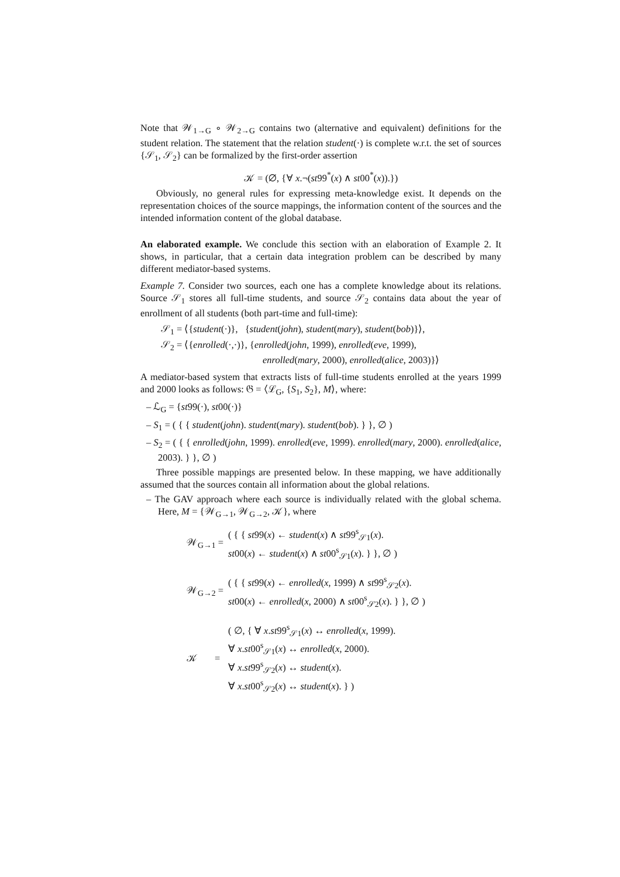Note that 𝒲<sub>1→G</sub> ∘ 𝒲<sub>2→G</sub> contains two (alternative and equivalent) definitions for the student relation. The statement that the relation student(·) is complete w.r.t. the set of sources {𝒮<sub>1</sub>, 𝒮<sub>2</sub>} can be formalized by the first-order assertion
𝒦 = (∅, {∀ x.¬(st99<sup>*</sup>(x) ∧ st00<sup>*</sup>(x)).})
Obviously, no general rules for expressing meta-knowledge exist. It depends on the representation choices of the source mappings, the information content of the sources and the intended information content of the global database.
An elaborated example. We conclude this section with an elaboration of Example 2. It shows, in particular, that a certain data integration problem can be described by many different mediator-based systems.
Example 7. Consider two sources, each one has a complete knowledge about its relations. Source 𝒮<sub>1</sub> stores all full-time students, and source 𝒮<sub>2</sub> contains data about the year of enrollment of all students (both part-time and full-time):
𝒮<sub>1</sub> = ⟨{student(·)}, {student(john), student(mary), student(bob)}⟩,
𝒮<sub>2</sub> = ⟨{enrolled(·,·)}, {enrolled(john, 1999), enrolled(eve, 1999),
enrolled(mary, 2000), enrolled(alice, 2003)}⟩
A mediator-based system that extracts lists of full-time students enrolled at the years 1999 and 2000 looks as follows: 𝔊 = ⟨ℒ<sub>G</sub>, {S<sub>1</sub>, S<sub>2</sub>}, M⟩, where:
– ℒ<sub>G</sub> = {st99(·), st00(·)}
– S<sub>1</sub> = ( { { student(john). student(mary). student(bob). } }, ∅ )
– S<sub>2</sub> = ( { { enrolled(john, 1999). enrolled(eve, 1999). enrolled(mary, 2000). enrolled(alice, 2003). } }, ∅ )
Three possible mappings are presented below. In these mapping, we have additionally assumed that the sources contain all information about the global relations.
– The GAV approach where each source is individually related with the global schema. Here, M = {𝒲<sub>G→1</sub>, 𝒲<sub>G→2</sub>, 𝒦}, where
| 𝒲<sub>G→1</sub> = | ( { { st 99( x ) ← student ( x ) ∧ st 99<sup>s</sup><sub>𝒮1</sub>( x ). st 00( x ) ← student ( x ) ∧ st 00<sup>s</sup><sub>𝒮1</sub>( x ). } }, ∅ ) |
| 𝒲<sub>G→2</sub> = | ( { { st 99( x ) ← enrolled ( x , 1999) ∧ st 99<sup>s</sup><sub>𝒮2</sub>( x ). st 00( x ) ← enrolled ( x , 2000) ∧ st 00<sup>s</sup><sub>𝒮2</sub>( x ). } }, ∅ ) |
| 𝒦 = | ( ∅, { ∀ x . st 99<sup>s</sup><sub>𝒮1</sub>( x ) ↔ enrolled ( x , 1999). ∀ x . st 00<sup>s</sup><sub>𝒮1</sub>( x ) ↔ enrolled ( x , 2000). ∀ x . st 99<sup>s</sup><sub>𝒮2</sub>( x ) ↔ student ( x ). ∀ x . st 00<sup>s</sup><sub>𝒮2</sub>( x ) ↔ student ( x ). } ) |